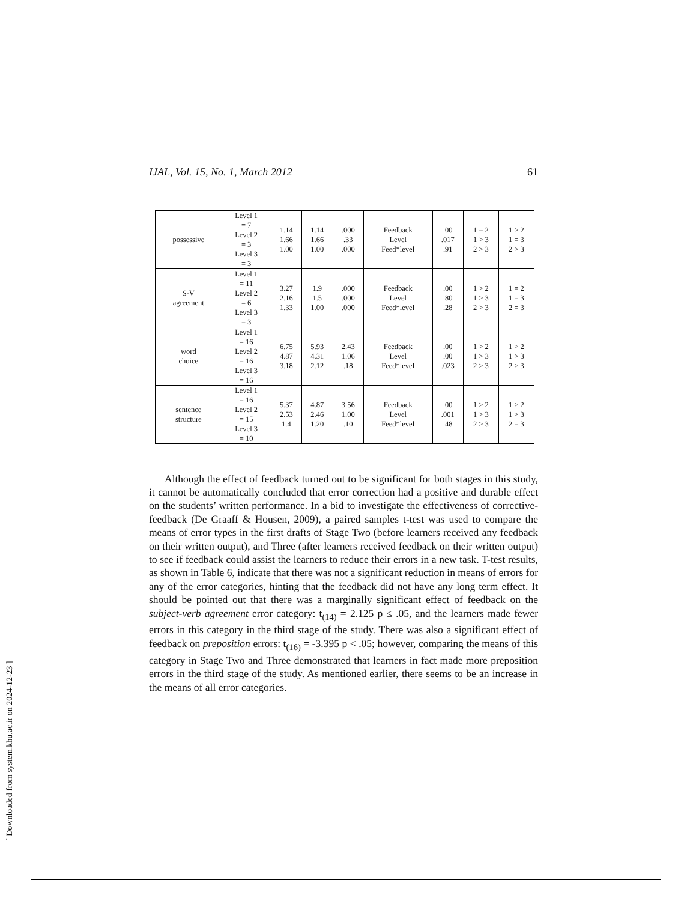IJAL, Vol. 15, No. 1, March 2012 61
| possessive | Level 1 = 7 Level 2 = 3 Level 3 = 3 | 1.14 1.66 1.00 | 1.14 1.66 1.00 | .000 .33 .000 | Feedback Level Feed*level | .00 .017 .91 | 1 = 2 1 > 3 2 > 3 | 1 > 2 1 = 3 2 > 3 |
| S-V agreement | Level 1 = 11 Level 2 = 6 Level 3 = 3 | 3.27 2.16 1.33 | 1.9 1.5 1.00 | .000 .000 .000 | Feedback Level Feed*level | .00 .80 .28 | 1 > 2 1 > 3 2 > 3 | 1 = 2 1 = 3 2 = 3 |
| word choice | Level 1 = 16 Level 2 = 16 Level 3 = 16 | 6.75 4.87 3.18 | 5.93 4.31 2.12 | 2.43 1.06 .18 | Feedback Level Feed*level | .00 .00 .023 | 1 > 2 1 > 3 2 > 3 | 1 > 2 1 > 3 2 > 3 |
| sentence structure | Level 1 = 16 Level 2 = 15 Level 3 = 10 | 5.37 2.53 1.4 | 4.87 2.46 1.20 | 3.56 1.00 .10 | Feedback Level Feed*level | .00 .001 .48 | 1 > 2 1 > 3 2 > 3 | 1 > 2 1 > 3 2 = 3 |
Although the effect of feedback turned out to be significant for both stages in this study, it cannot be automatically concluded that error correction had a positive and durable effect on the students’ written performance. In a bid to investigate the effectiveness of corrective-feedback (De Graaff & Housen, 2009), a paired samples t-test was used to compare the means of error types in the first drafts of Stage Two (before learners received any feedback on their written output), and Three (after learners received feedback on their written output) to see if feedback could assist the learners to reduce their errors in a new task. T-test results, as shown in Table 6, indicate that there was not a significant reduction in means of errors for any of the error categories, hinting that the feedback did not have any long term effect. It should be pointed out that there was a marginally significant effect of feedback on the subject-verb agreement error category: t<sub>(14)</sub> = 2.125 p ≤ .05, and the learners made fewer errors in this category in the third stage of the study. There was also a significant effect of feedback on preposition errors: t<sub>(16)</sub> = -3.395 p < .05; however, comparing the means of this category in Stage Two and Three demonstrated that learners in fact made more preposition errors in the third stage of the study. As mentioned earlier, there seems to be an increase in the means of all error categories.
[ Downloaded from system.khu.ac.ir on 2024-12-23 ]